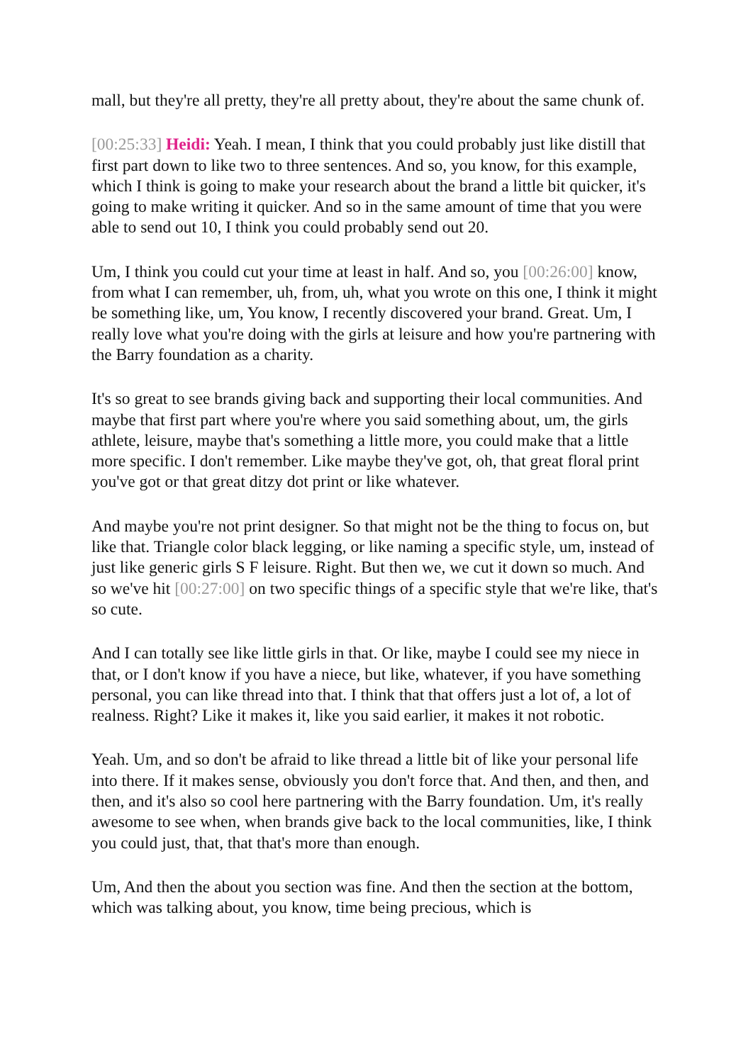mall, but they're all pretty, they're all pretty about, they're about the same chunk of.
[00:25:33] Heidi: Yeah. I mean, I think that you could probably just like distill that first part down to like two to three sentences. And so, you know, for this example, which I think is going to make your research about the brand a little bit quicker, it's going to make writing it quicker. And so in the same amount of time that you were able to send out 10, I think you could probably send out 20.
Um, I think you could cut your time at least in half. And so, you [00:26:00] know, from what I can remember, uh, from, uh, what you wrote on this one, I think it might be something like, um, You know, I recently discovered your brand. Great. Um, I really love what you're doing with the girls at leisure and how you're partnering with the Barry foundation as a charity.
It's so great to see brands giving back and supporting their local communities. And maybe that first part where you're where you said something about, um, the girls athlete, leisure, maybe that's something a little more, you could make that a little more specific. I don't remember. Like maybe they've got, oh, that great floral print you've got or that great ditzy dot print or like whatever.
And maybe you're not print designer. So that might not be the thing to focus on, but like that. Triangle color black legging, or like naming a specific style, um, instead of just like generic girls S F leisure. Right. But then we, we cut it down so much. And so we've hit [00:27:00] on two specific things of a specific style that we're like, that's so cute.
And I can totally see like little girls in that. Or like, maybe I could see my niece in that, or I don't know if you have a niece, but like, whatever, if you have something personal, you can like thread into that. I think that that offers just a lot of, a lot of realness. Right? Like it makes it, like you said earlier, it makes it not robotic.
Yeah. Um, and so don't be afraid to like thread a little bit of like your personal life into there. If it makes sense, obviously you don't force that. And then, and then, and then, and it's also so cool here partnering with the Barry foundation. Um, it's really awesome to see when, when brands give back to the local communities, like, I think you could just, that, that that's more than enough.
Um, And then the about you section was fine. And then the section at the bottom, which was talking about, you know, time being precious, which is